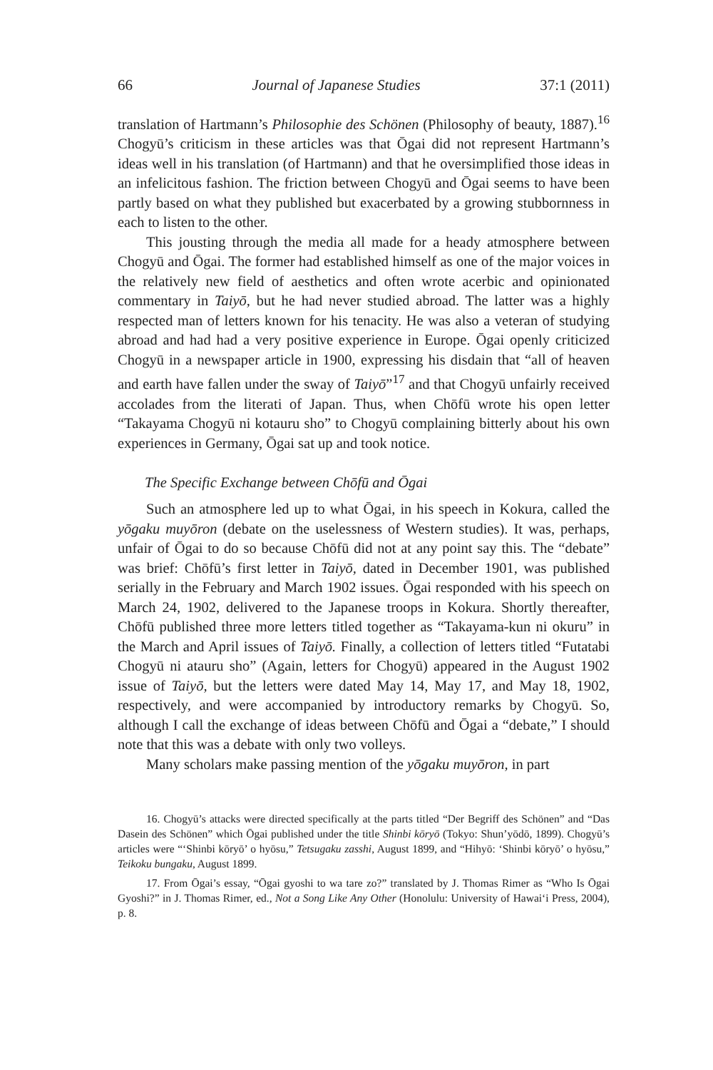66 Journal of Japanese Studies 37:1 (2011)
translation of Hartmann’s Philosophie des Schönen (Philosophy of beauty, 1887).<sup>16</sup> Chogyū’s criticism in these articles was that Ōgai did not represent Hartmann’s ideas well in his translation (of Hartmann) and that he oversimplified those ideas in an infelicitous fashion. The friction between Chogyū and Ōgai seems to have been partly based on what they published but exacerbated by a growing stubbornness in each to listen to the other.
This jousting through the media all made for a heady atmosphere between Chogyū and Ōgai. The former had established himself as one of the major voices in the relatively new field of aesthetics and often wrote acerbic and opinionated commentary in Taiyō, but he had never studied abroad. The latter was a highly respected man of letters known for his tenacity. He was also a veteran of studying abroad and had had a very positive experience in Europe. Ōgai openly criticized Chogyū in a newspaper article in 1900, expressing his disdain that “all of heaven and earth have fallen under the sway of Taiyō”<sup>17</sup> and that Chogyū unfairly received accolades from the literati of Japan. Thus, when Chōfū wrote his open letter “Takayama Chogyū ni kotauru sho” to Chogyū complaining bitterly about his own experiences in Germany, Ōgai sat up and took notice.
The Specific Exchange between Chōfū and Ōgai
Such an atmosphere led up to what Ōgai, in his speech in Kokura, called the yōgaku muyōron (debate on the uselessness of Western studies). It was, perhaps, unfair of Ōgai to do so because Chōfū did not at any point say this. The “debate” was brief: Chōfū’s first letter in Taiyō, dated in December 1901, was published serially in the February and March 1902 issues. Ōgai responded with his speech on March 24, 1902, delivered to the Japanese troops in Kokura. Shortly thereafter, Chōfū published three more letters titled together as “Takayama-kun ni okuru” in the March and April issues of Taiyō. Finally, a collection of letters titled “Futatabi Chogyū ni atauru sho” (Again, letters for Chogyū) appeared in the August 1902 issue of Taiyō, but the letters were dated May 14, May 17, and May 18, 1902, respectively, and were accompanied by introductory remarks by Chogyū. So, although I call the exchange of ideas between Chōfū and Ōgai a “debate,” I should note that this was a debate with only two volleys.
Many scholars make passing mention of the yōgaku muyōron, in part
16. Chogyū’s attacks were directed specifically at the parts titled “Der Begriff des Schönen” and “Das Dasein des Schönen” which Ōgai published under the title Shinbi kōryō (Tokyo: Shun’yōdō, 1899). Chogyū’s articles were “‘Shinbi kōryō’ o hyōsu,” Tetsugaku zasshi, August 1899, and “Hihyō: ‘Shinbi kōryō’ o hyōsu,” Teikoku bungaku, August 1899.
17. From Ōgai’s essay, “Ōgai gyoshi to wa tare zo?” translated by J. Thomas Rimer as “Who Is Ōgai Gyoshi?” in J. Thomas Rimer, ed., Not a Song Like Any Other (Honolulu: University of Hawai‘i Press, 2004), p. 8.